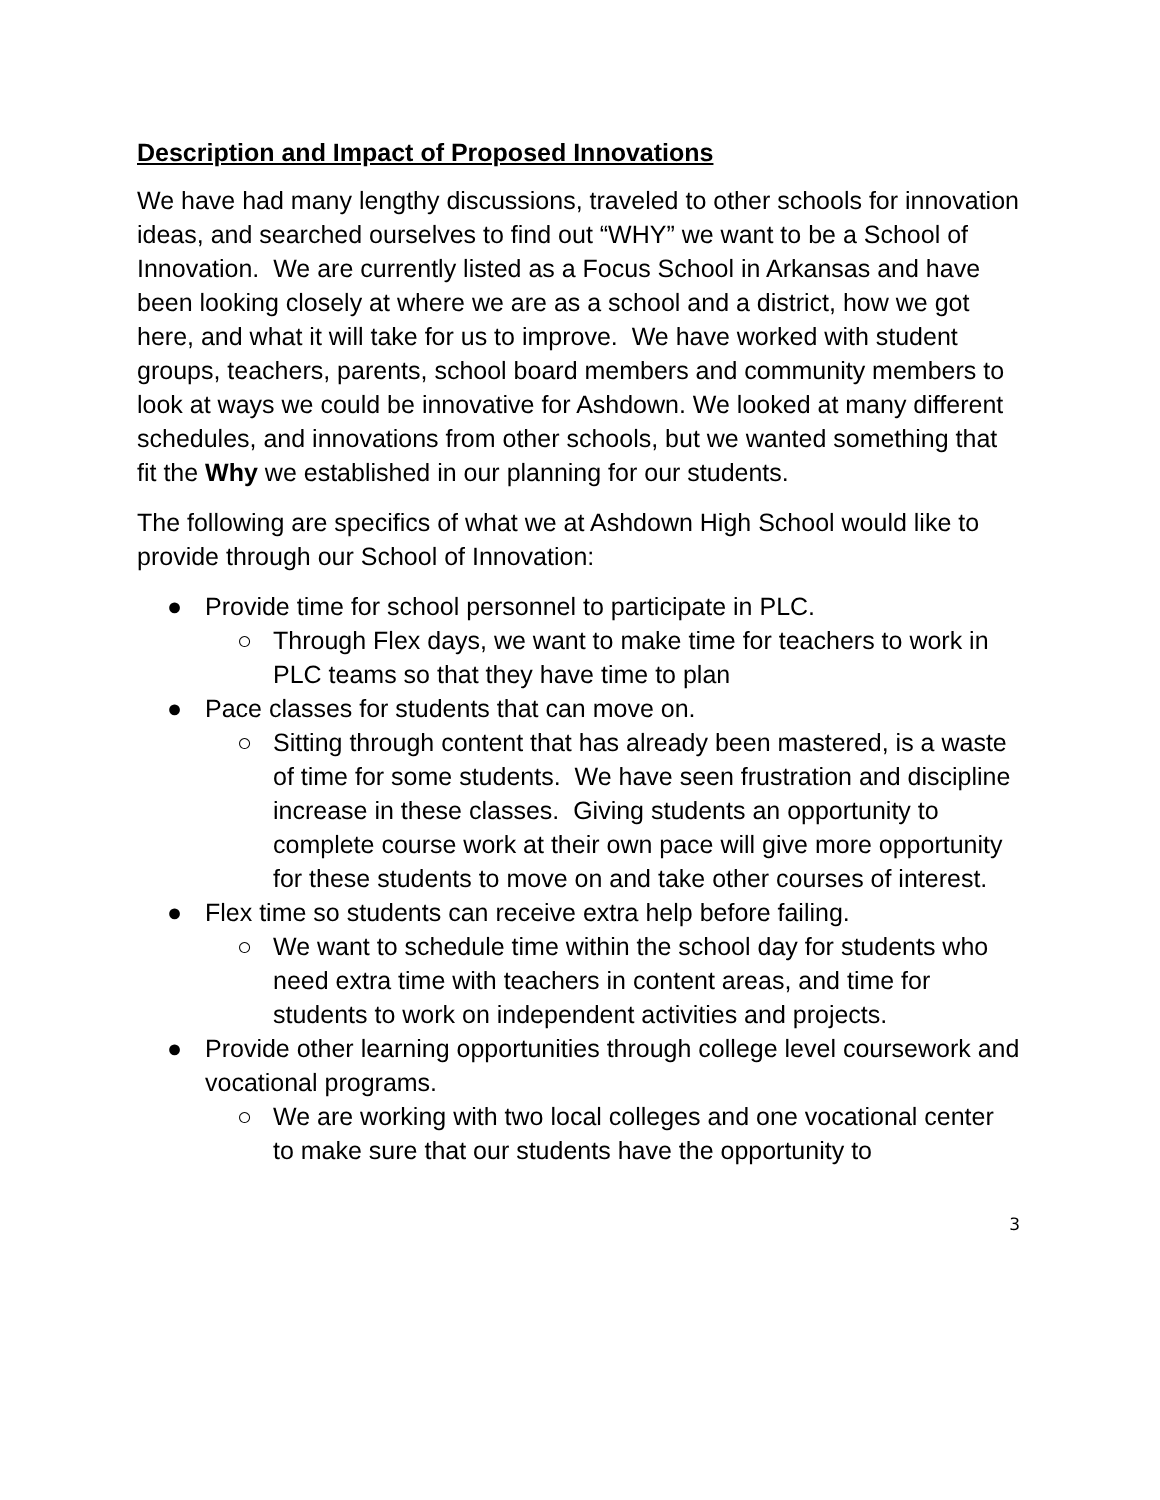Description and Impact of Proposed Innovations
We have had many lengthy discussions, traveled to other schools for innovation ideas, and searched ourselves to find out “WHY” we want to be a School of Innovation. We are currently listed as a Focus School in Arkansas and have been looking closely at where we are as a school and a district, how we got here, and what it will take for us to improve. We have worked with student groups, teachers, parents, school board members and community members to look at ways we could be innovative for Ashdown. We looked at many different schedules, and innovations from other schools, but we wanted something that fit the Why we established in our planning for our students.
The following are specifics of what we at Ashdown High School would like to provide through our School of Innovation:
● Provide time for school personnel to participate in PLC.
○ Through Flex days, we want to make time for teachers to work in PLC teams so that they have time to plan
● Pace classes for students that can move on.
○ Sitting through content that has already been mastered, is a waste of time for some students. We have seen frustration and discipline increase in these classes. Giving students an opportunity to complete course work at their own pace will give more opportunity for these students to move on and take other courses of interest.
● Flex time so students can receive extra help before failing.
○ We want to schedule time within the school day for students who need extra time with teachers in content areas, and time for students to work on independent activities and projects.
● Provide other learning opportunities through college level coursework and vocational programs.
○ We are working with two local colleges and one vocational center to make sure that our students have the opportunity to
3